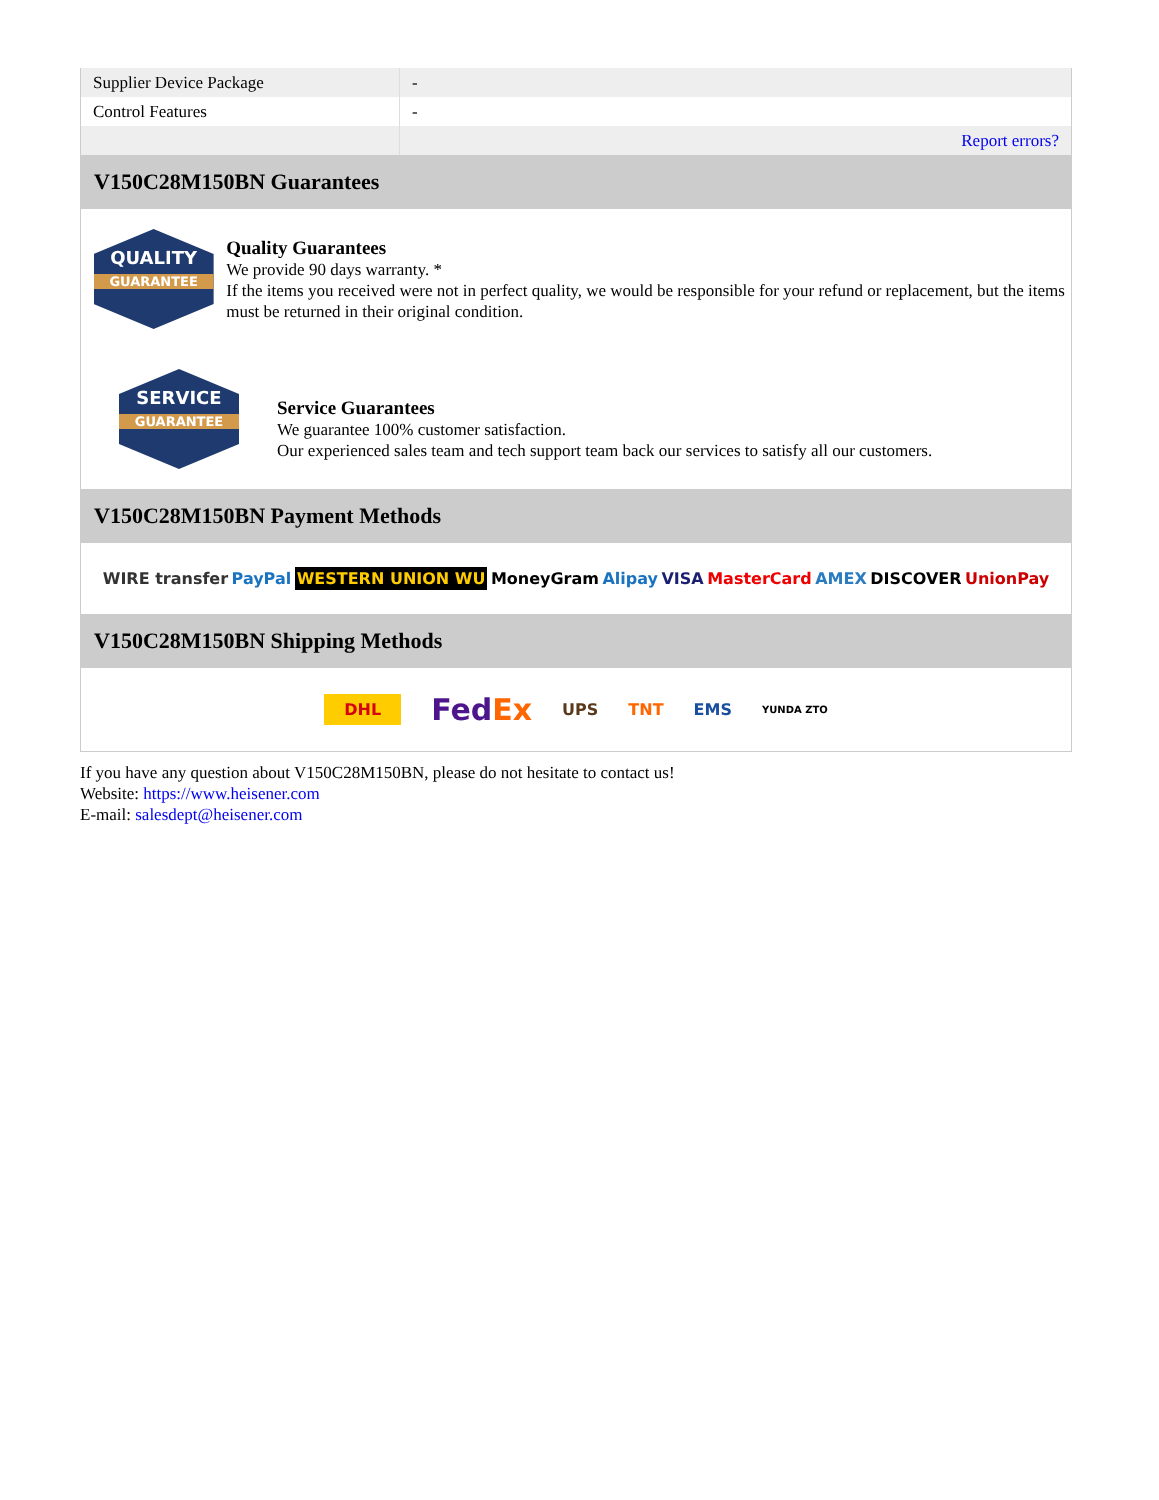| Supplier Device Package | - |
| Control Features | - |
| | Report errors? |
V150C28M150BN Guarantees
QUALITY
GUARANTEE
Quality Guarantees
We provide 90 days warranty. *
If the items you received were not in perfect quality, we would be responsible for your refund or replacement, but the items must be returned in their original condition.
SERVICE
GUARANTEE
Service Guarantees
We guarantee 100% customer satisfaction.
Our experienced sales team and tech support team back our services to satisfy all our customers.
V150C28M150BN Payment Methods
WIRE transfer PayPal WESTERN UNION WU MoneyGram Alipay VISA MasterCard AMEX DISCOVER UnionPay
V150C28M150BN Shipping Methods
DHL FedEx UPS TNT EMS YUNDA ZTO
If you have any question about V150C28M150BN, please do not hesitate to contact us!
Website: https://www.heisener.com
E-mail: salesdept@heisener.com